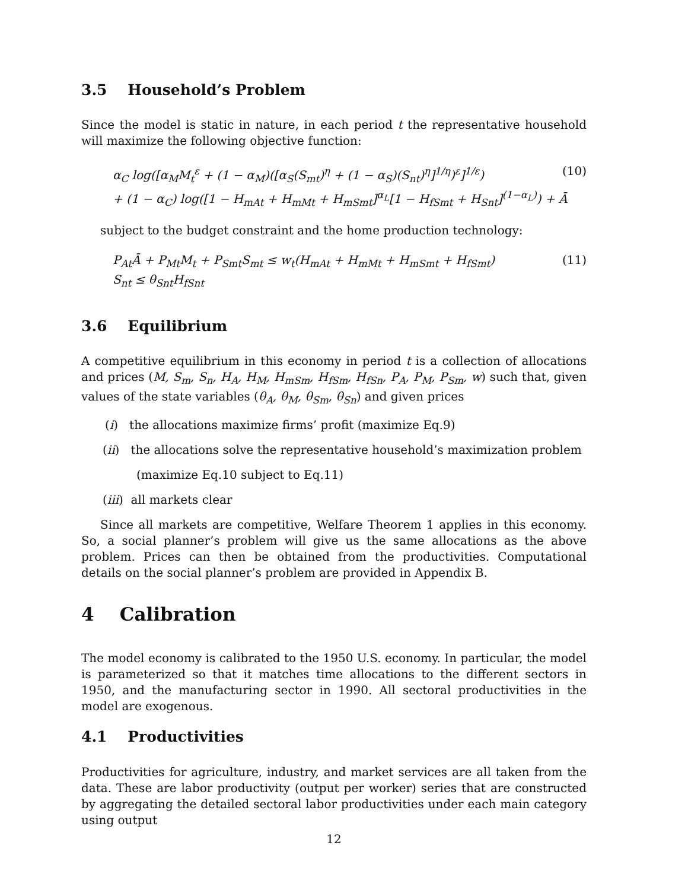3.5 Household’s Problem
Since the model is static in nature, in each period t the representative household will maximize the following objective function:
α<sub>C</sub> log([α<sub>M</sub>M<sub>t</sub><sup>ε</sup> + (1 − α<sub>M</sub>)([α<sub>S</sub>(S<sub>mt</sub>)<sup>η</sup> + (1 − α<sub>S</sub>)(S<sub>nt</sub>)<sup>η</sup>]<sup>1/η</sup>)<sup>ε</sup>]<sup>1/ε</sup>) (10)
+ (1 − α<sub>C</sub>) log([1 − H<sub>mAt</sub> + H<sub>mMt</sub> + H<sub>mSmt</sub>]<sup>α<sub>L</sub></sup>[1 − H<sub>fSmt</sub> + H<sub>Snt</sub>]<sup>(1−α<sub>L</sub>)</sup>) + Ā
subject to the budget constraint and the home production technology:
P<sub>At</sub>Ā + P<sub>Mt</sub>M<sub>t</sub> + P<sub>Smt</sub>S<sub>mt</sub> ≤ w<sub>t</sub>(H<sub>mAt</sub> + H<sub>mMt</sub> + H<sub>mSmt</sub> + H<sub>fSmt</sub>) (11)
S<sub>nt</sub> ≤ θ<sub>Snt</sub>H<sub>fSnt</sub>
3.6 Equilibrium
A competitive equilibrium in this economy in period t is a collection of allocations and prices (M, S<sub>m</sub>, S<sub>n</sub>, H<sub>A</sub>, H<sub>M</sub>, H<sub>mSm</sub>, H<sub>fSm</sub>, H<sub>fSn</sub>, P<sub>A</sub>, P<sub>M</sub>, P<sub>Sm</sub>, w) such that, given values of the state variables (θ<sub>A</sub>, θ<sub>M</sub>, θ<sub>Sm</sub>, θ<sub>Sn</sub>) and given prices
(i) the allocations maximize firms’ profit (maximize Eq.9)
(ii) the allocations solve the representative household’s maximization problem
(maximize Eq.10 subject to Eq.11)
(iii) all markets clear
Since all markets are competitive, Welfare Theorem 1 applies in this economy. So, a social planner’s problem will give us the same allocations as the above problem. Prices can then be obtained from the productivities. Computational details on the social planner’s problem are provided in Appendix B.
4 Calibration
The model economy is calibrated to the 1950 U.S. economy. In particular, the model is parameterized so that it matches time allocations to the different sectors in 1950, and the manufacturing sector in 1990. All sectoral productivities in the model are exogenous.
4.1 Productivities
Productivities for agriculture, industry, and market services are all taken from the data. These are labor productivity (output per worker) series that are constructed by aggregating the detailed sectoral labor productivities under each main category using output
12